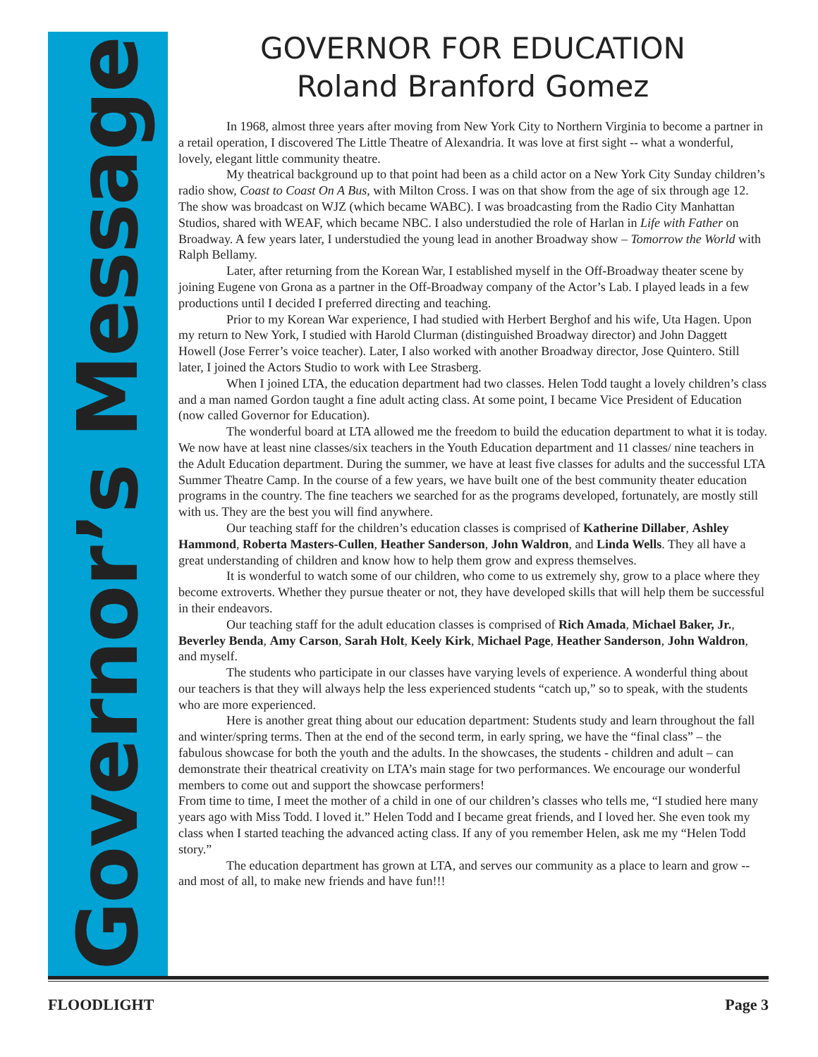Governor’s Message
GOVERNOR FOR EDUCATION
Roland Branford Gomez
In 1968, almost three years after moving from New York City to Northern Virginia to become a partner in a retail operation, I discovered The Little Theatre of Alexandria. It was love at first sight -- what a wonderful, lovely, elegant little community theatre.
My theatrical background up to that point had been as a child actor on a New York City Sunday children’s radio show, Coast to Coast On A Bus, with Milton Cross. I was on that show from the age of six through age 12. The show was broadcast on WJZ (which became WABC). I was broadcasting from the Radio City Manhattan Studios, shared with WEAF, which became NBC. I also understudied the role of Harlan in Life with Father on Broadway. A few years later, I understudied the young lead in another Broadway show – Tomorrow the World with Ralph Bellamy.
Later, after returning from the Korean War, I established myself in the Off-Broadway theater scene by joining Eugene von Grona as a partner in the Off-Broadway company of the Actor’s Lab. I played leads in a few productions until I decided I preferred directing and teaching.
Prior to my Korean War experience, I had studied with Herbert Berghof and his wife, Uta Hagen. Upon my return to New York, I studied with Harold Clurman (distinguished Broadway director) and John Daggett Howell (Jose Ferrer’s voice teacher). Later, I also worked with another Broadway director, Jose Quintero. Still later, I joined the Actors Studio to work with Lee Strasberg.
When I joined LTA, the education department had two classes. Helen Todd taught a lovely children’s class and a man named Gordon taught a fine adult acting class. At some point, I became Vice President of Education (now called Governor for Education).
The wonderful board at LTA allowed me the freedom to build the education department to what it is today. We now have at least nine classes/six teachers in the Youth Education department and 11 classes/ nine teachers in the Adult Education department. During the summer, we have at least five classes for adults and the successful LTA Summer Theatre Camp. In the course of a few years, we have built one of the best community theater education programs in the country. The fine teachers we searched for as the programs developed, fortunately, are mostly still with us. They are the best you will find anywhere.
Our teaching staff for the children’s education classes is comprised of Katherine Dillaber, Ashley Hammond, Roberta Masters-Cullen, Heather Sanderson, John Waldron, and Linda Wells. They all have a great understanding of children and know how to help them grow and express themselves.
It is wonderful to watch some of our children, who come to us extremely shy, grow to a place where they become extroverts. Whether they pursue theater or not, they have developed skills that will help them be successful in their endeavors.
Our teaching staff for the adult education classes is comprised of Rich Amada, Michael Baker, Jr., Beverley Benda, Amy Carson, Sarah Holt, Keely Kirk, Michael Page, Heather Sanderson, John Waldron, and myself.
The students who participate in our classes have varying levels of experience. A wonderful thing about our teachers is that they will always help the less experienced students “catch up,” so to speak, with the students who are more experienced.
Here is another great thing about our education department: Students study and learn throughout the fall and winter/spring terms. Then at the end of the second term, in early spring, we have the “final class” – the fabulous showcase for both the youth and the adults. In the showcases, the students - children and adult – can demonstrate their theatrical creativity on LTA’s main stage for two performances. We encourage our wonderful members to come out and support the showcase performers!
From time to time, I meet the mother of a child in one of our children’s classes who tells me, “I studied here many years ago with Miss Todd. I loved it.” Helen Todd and I became great friends, and I loved her. She even took my class when I started teaching the advanced acting class. If any of you remember Helen, ask me my “Helen Todd story.”
The education department has grown at LTA, and serves our community as a place to learn and grow -- and most of all, to make new friends and have fun!!!
FLOODLIGHT Page 3